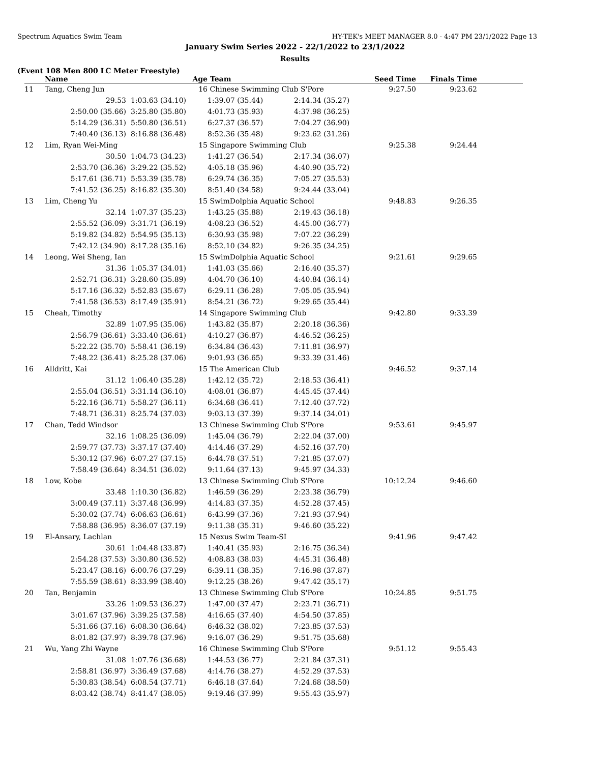Spectrum Aquatics Swim Team HY-TEK's MEET MANAGER 8.0 - 4:47 PM 23/1/2022 Page 13
January Swim Series 2022 - 22/1/2022 to 23/1/2022
Results
(Event 108 Men 800 LC Meter Freestyle)
| | Name | Age | Team | | Seed Time | Finals Time | |
| --- | --- | --- | --- | --- | --- | --- | --- |
| 11 | Tang, Cheng Jun | 16 | Chinese Swimming Club S'Pore | | 9:27.50 | 9:23.62 | |
| | 29.53 | 1:03.63 (34.10) | 1:39.07 (35.44) | 2:14.34 (35.27) | | | |
| | 2:50.00 (35.66) | 3:25.80 (35.80) | 4:01.73 (35.93) | 4:37.98 (36.25) | | | |
| | 5:14.29 (36.31) | 5:50.80 (36.51) | 6:27.37 (36.57) | 7:04.27 (36.90) | | | |
| | 7:40.40 (36.13) | 8:16.88 (36.48) | 8:52.36 (35.48) | 9:23.62 (31.26) | | | |
| 12 | Lim, Ryan Wei-Ming | 15 | Singapore Swimming Club | | 9:25.38 | 9:24.44 | |
| | 30.50 | 1:04.73 (34.23) | 1:41.27 (36.54) | 2:17.34 (36.07) | | | |
| | 2:53.70 (36.36) | 3:29.22 (35.52) | 4:05.18 (35.96) | 4:40.90 (35.72) | | | |
| | 5:17.61 (36.71) | 5:53.39 (35.78) | 6:29.74 (36.35) | 7:05.27 (35.53) | | | |
| | 7:41.52 (36.25) | 8:16.82 (35.30) | 8:51.40 (34.58) | 9:24.44 (33.04) | | | |
| 13 | Lim, Cheng Yu | 15 | SwimDolphia Aquatic School | | 9:48.83 | 9:26.35 | |
| | 32.14 | 1:07.37 (35.23) | 1:43.25 (35.88) | 2:19.43 (36.18) | | | |
| | 2:55.52 (36.09) | 3:31.71 (36.19) | 4:08.23 (36.52) | 4:45.00 (36.77) | | | |
| | 5:19.82 (34.82) | 5:54.95 (35.13) | 6:30.93 (35.98) | 7:07.22 (36.29) | | | |
| | 7:42.12 (34.90) | 8:17.28 (35.16) | 8:52.10 (34.82) | 9:26.35 (34.25) | | | |
| 14 | Leong, Wei Sheng, Ian | 15 | SwimDolphia Aquatic School | | 9:21.61 | 9:29.65 | |
| | 31.36 | 1:05.37 (34.01) | 1:41.03 (35.66) | 2:16.40 (35.37) | | | |
| | 2:52.71 (36.31) | 3:28.60 (35.89) | 4:04.70 (36.10) | 4:40.84 (36.14) | | | |
| | 5:17.16 (36.32) | 5:52.83 (35.67) | 6:29.11 (36.28) | 7:05.05 (35.94) | | | |
| | 7:41.58 (36.53) | 8:17.49 (35.91) | 8:54.21 (36.72) | 9:29.65 (35.44) | | | |
| 15 | Cheah, Timothy | 14 | Singapore Swimming Club | | 9:42.80 | 9:33.39 | |
| | 32.89 | 1:07.95 (35.06) | 1:43.82 (35.87) | 2:20.18 (36.36) | | | |
| | 2:56.79 (36.61) | 3:33.40 (36.61) | 4:10.27 (36.87) | 4:46.52 (36.25) | | | |
| | 5:22.22 (35.70) | 5:58.41 (36.19) | 6:34.84 (36.43) | 7:11.81 (36.97) | | | |
| | 7:48.22 (36.41) | 8:25.28 (37.06) | 9:01.93 (36.65) | 9:33.39 (31.46) | | | |
| 16 | Alldritt, Kai | 15 | The American Club | | 9:46.52 | 9:37.14 | |
| | 31.12 | 1:06.40 (35.28) | 1:42.12 (35.72) | 2:18.53 (36.41) | | | |
| | 2:55.04 (36.51) | 3:31.14 (36.10) | 4:08.01 (36.87) | 4:45.45 (37.44) | | | |
| | 5:22.16 (36.71) | 5:58.27 (36.11) | 6:34.68 (36.41) | 7:12.40 (37.72) | | | |
| | 7:48.71 (36.31) | 8:25.74 (37.03) | 9:03.13 (37.39) | 9:37.14 (34.01) | | | |
| 17 | Chan, Tedd Windsor | 13 | Chinese Swimming Club S'Pore | | 9:53.61 | 9:45.97 | |
| | 32.16 | 1:08.25 (36.09) | 1:45.04 (36.79) | 2:22.04 (37.00) | | | |
| | 2:59.77 (37.73) | 3:37.17 (37.40) | 4:14.46 (37.29) | 4:52.16 (37.70) | | | |
| | 5:30.12 (37.96) | 6:07.27 (37.15) | 6:44.78 (37.51) | 7:21.85 (37.07) | | | |
| | 7:58.49 (36.64) | 8:34.51 (36.02) | 9:11.64 (37.13) | 9:45.97 (34.33) | | | |
| 18 | Low, Kobe | 13 | Chinese Swimming Club S'Pore | | 10:12.24 | 9:46.60 | |
| | 33.48 | 1:10.30 (36.82) | 1:46.59 (36.29) | 2:23.38 (36.79) | | | |
| | 3:00.49 (37.11) | 3:37.48 (36.99) | 4:14.83 (37.35) | 4:52.28 (37.45) | | | |
| | 5:30.02 (37.74) | 6:06.63 (36.61) | 6:43.99 (37.36) | 7:21.93 (37.94) | | | |
| | 7:58.88 (36.95) | 8:36.07 (37.19) | 9:11.38 (35.31) | 9:46.60 (35.22) | | | |
| 19 | El-Ansary, Lachlan | 15 | Nexus Swim Team-SI | | 9:41.96 | 9:47.42 | |
| | 30.61 | 1:04.48 (33.87) | 1:40.41 (35.93) | 2:16.75 (36.34) | | | |
| | 2:54.28 (37.53) | 3:30.80 (36.52) | 4:08.83 (38.03) | 4:45.31 (36.48) | | | |
| | 5:23.47 (38.16) | 6:00.76 (37.29) | 6:39.11 (38.35) | 7:16.98 (37.87) | | | |
| | 7:55.59 (38.61) | 8:33.99 (38.40) | 9:12.25 (38.26) | 9:47.42 (35.17) | | | |
| 20 | Tan, Benjamin | 13 | Chinese Swimming Club S'Pore | | 10:24.85 | 9:51.75 | |
| | 33.26 | 1:09.53 (36.27) | 1:47.00 (37.47) | 2:23.71 (36.71) | | | |
| | 3:01.67 (37.96) | 3:39.25 (37.58) | 4:16.65 (37.40) | 4:54.50 (37.85) | | | |
| | 5:31.66 (37.16) | 6:08.30 (36.64) | 6:46.32 (38.02) | 7:23.85 (37.53) | | | |
| | 8:01.82 (37.97) | 8:39.78 (37.96) | 9:16.07 (36.29) | 9:51.75 (35.68) | | | |
| 21 | Wu, Yang Zhi Wayne | 16 | Chinese Swimming Club S'Pore | | 9:51.12 | 9:55.43 | |
| | 31.08 | 1:07.76 (36.68) | 1:44.53 (36.77) | 2:21.84 (37.31) | | | |
| | 2:58.81 (36.97) | 3:36.49 (37.68) | 4:14.76 (38.27) | 4:52.29 (37.53) | | | |
| | 5:30.83 (38.54) | 6:08.54 (37.71) | 6:46.18 (37.64) | 7:24.68 (38.50) | | | |
| | 8:03.42 (38.74) | 8:41.47 (38.05) | 9:19.46 (37.99) | 9:55.43 (35.97) | | | |